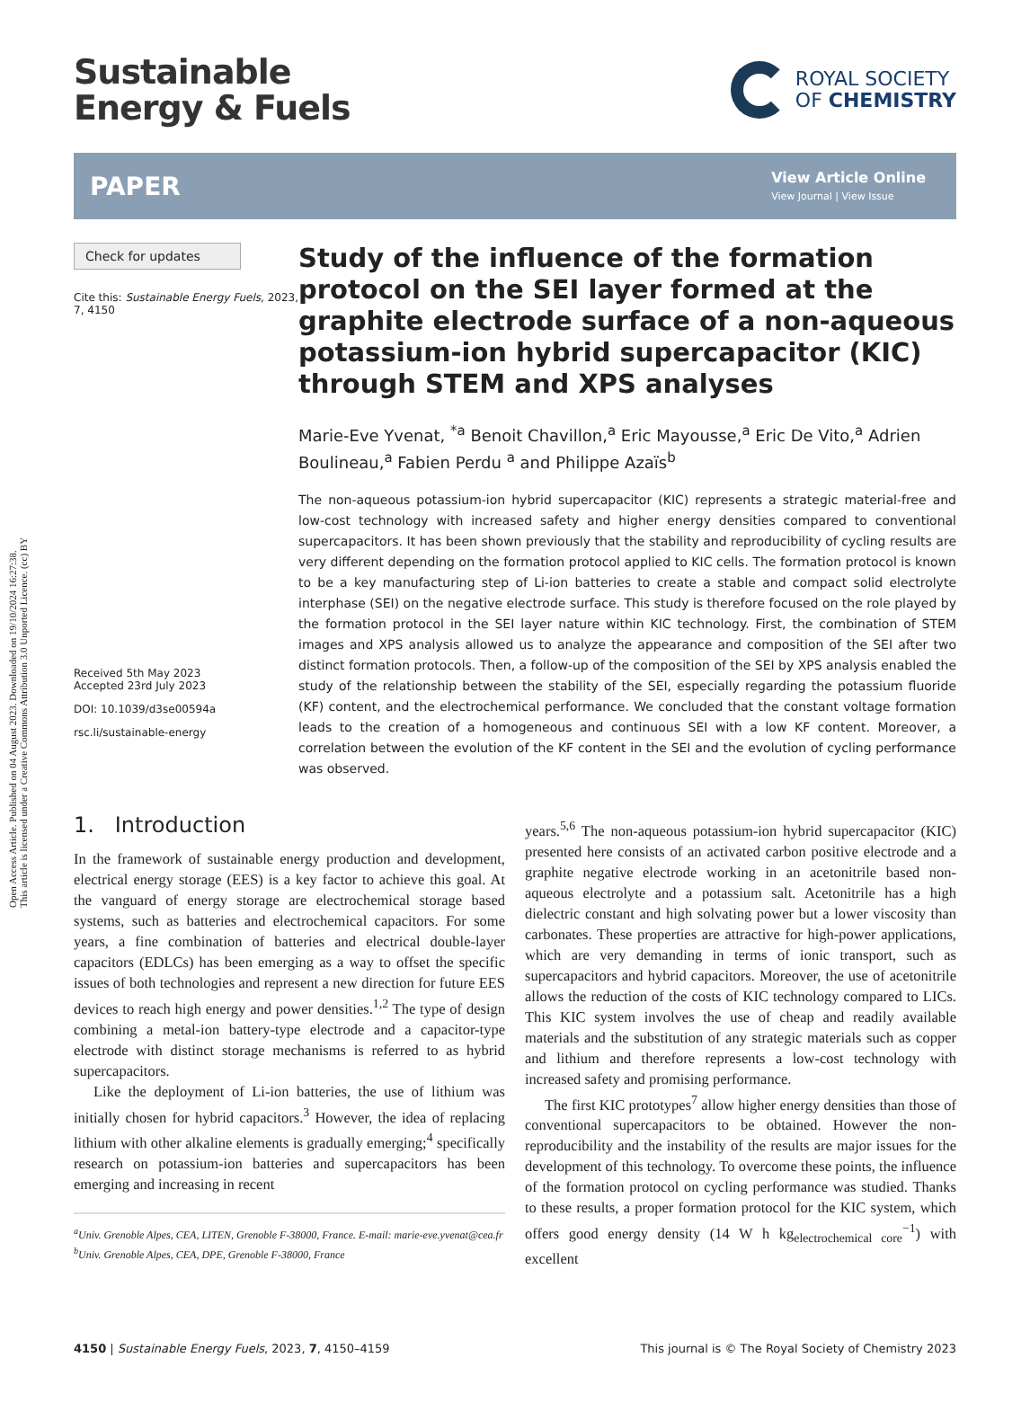Open Access Article. Published on 04 August 2023. Downloaded on 19/10/2024 16:27:38.
This article is licensed under a Creative Commons Attribution 3.0 Unported Licence. (cc) BY
Sustainable
Energy & Fuels
ROYAL SOCIETY
OF CHEMISTRY
PAPER
View Article Online
View Journal | View Issue
Check for updates
Cite this: Sustainable Energy Fuels, 2023, 7, 4150
Received 5th May 2023
Accepted 23rd July 2023
DOI: 10.1039/d3se00594a
rsc.li/sustainable-energy
Study of the influence of the formation protocol on the SEI layer formed at the graphite electrode surface of a non-aqueous potassium-ion hybrid supercapacitor (KIC) through STEM and XPS analyses
Marie-Eve Yvenat, <sup>*a</sup> Benoit Chavillon,<sup>a</sup> Eric Mayousse,<sup>a</sup> Eric De Vito,<sup>a</sup> Adrien Boulineau,<sup>a</sup> Fabien Perdu <sup>a</sup> and Philippe Azaïs<sup>b</sup>
The non-aqueous potassium-ion hybrid supercapacitor (KIC) represents a strategic material-free and low-cost technology with increased safety and higher energy densities compared to conventional supercapacitors. It has been shown previously that the stability and reproducibility of cycling results are very different depending on the formation protocol applied to KIC cells. The formation protocol is known to be a key manufacturing step of Li-ion batteries to create a stable and compact solid electrolyte interphase (SEI) on the negative electrode surface. This study is therefore focused on the role played by the formation protocol in the SEI layer nature within KIC technology. First, the combination of STEM images and XPS analysis allowed us to analyze the appearance and composition of the SEI after two distinct formation protocols. Then, a follow-up of the composition of the SEI by XPS analysis enabled the study of the relationship between the stability of the SEI, especially regarding the potassium fluoride (KF) content, and the electrochemical performance. We concluded that the constant voltage formation leads to the creation of a homogeneous and continuous SEI with a low KF content. Moreover, a correlation between the evolution of the KF content in the SEI and the evolution of cycling performance was observed.
1. Introduction
In the framework of sustainable energy production and development, electrical energy storage (EES) is a key factor to achieve this goal. At the vanguard of energy storage are electrochemical storage based systems, such as batteries and electrochemical capacitors. For some years, a fine combination of batteries and electrical double-layer capacitors (EDLCs) has been emerging as a way to offset the specific issues of both technologies and represent a new direction for future EES devices to reach high energy and power densities.<sup>1,2</sup> The type of design combining a metal-ion battery-type electrode and a capacitor-type electrode with distinct storage mechanisms is referred to as hybrid supercapacitors.
Like the deployment of Li-ion batteries, the use of lithium was initially chosen for hybrid capacitors.<sup>3</sup> However, the idea of replacing lithium with other alkaline elements is gradually emerging;<sup>4</sup> specifically research on potassium-ion batteries and supercapacitors has been emerging and increasing in recent
<sup>a</sup> Univ. Grenoble Alpes, CEA, LITEN, Grenoble F-38000, France. E-mail: marie-eve.yvenat@cea.fr
<sup>b</sup> Univ. Grenoble Alpes, CEA, DPE, Grenoble F-38000, France
years.<sup>5,6</sup> The non-aqueous potassium-ion hybrid supercapacitor (KIC) presented here consists of an activated carbon positive electrode and a graphite negative electrode working in an acetonitrile based non-aqueous electrolyte and a potassium salt. Acetonitrile has a high dielectric constant and high solvating power but a lower viscosity than carbonates. These properties are attractive for high-power applications, which are very demanding in terms of ionic transport, such as supercapacitors and hybrid capacitors. Moreover, the use of acetonitrile allows the reduction of the costs of KIC technology compared to LICs. This KIC system involves the use of cheap and readily available materials and the substitution of any strategic materials such as copper and lithium and therefore represents a low-cost technology with increased safety and promising performance.
The first KIC prototypes<sup>7</sup> allow higher energy densities than those of conventional supercapacitors to be obtained. However the non-reproducibility and the instability of the results are major issues for the development of this technology. To overcome these points, the influence of the formation protocol on cycling performance was studied. Thanks to these results, a proper formation protocol for the KIC system, which offers good energy density (14 W h kg<sub>electrochemical core</sub><sup>−1</sup>) with excellent
4150 | Sustainable Energy Fuels, 2023, 7, 4150–4159 This journal is © The Royal Society of Chemistry 2023